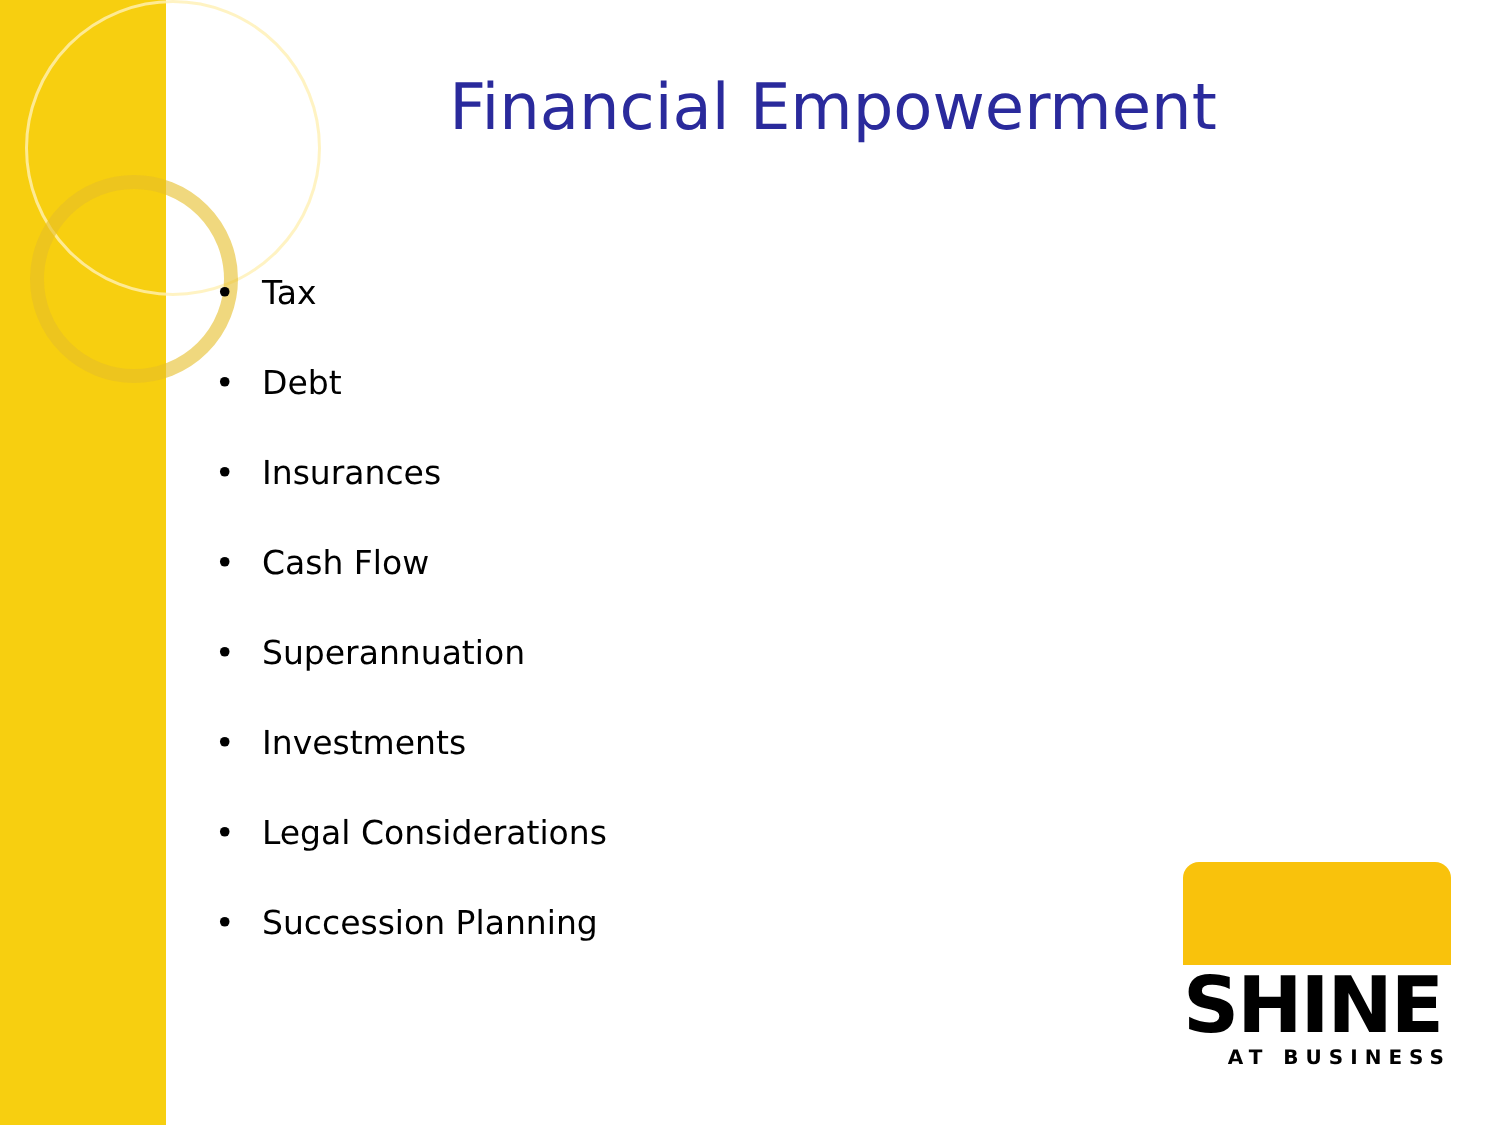Financial Empowerment
• Tax
• Debt
• Insurances
• Cash Flow
• Superannuation
• Investments
• Legal Considerations
• Succession Planning
SHINE
AT BUSINESS